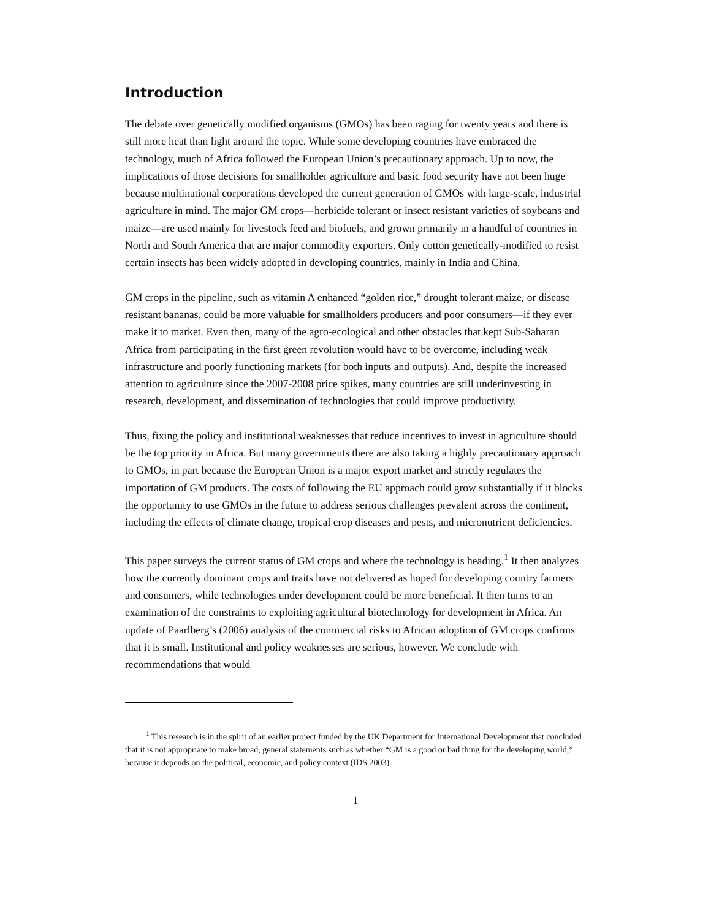Introduction
The debate over genetically modified organisms (GMOs) has been raging for twenty years and there is still more heat than light around the topic. While some developing countries have embraced the technology, much of Africa followed the European Union’s precautionary approach. Up to now, the implications of those decisions for smallholder agriculture and basic food security have not been huge because multinational corporations developed the current generation of GMOs with large-scale, industrial agriculture in mind. The major GM crops—herbicide tolerant or insect resistant varieties of soybeans and maize—are used mainly for livestock feed and biofuels, and grown primarily in a handful of countries in North and South America that are major commodity exporters. Only cotton genetically-modified to resist certain insects has been widely adopted in developing countries, mainly in India and China.
GM crops in the pipeline, such as vitamin A enhanced “golden rice,” drought tolerant maize, or disease resistant bananas, could be more valuable for smallholders producers and poor consumers—if they ever make it to market. Even then, many of the agro-ecological and other obstacles that kept Sub-Saharan Africa from participating in the first green revolution would have to be overcome, including weak infrastructure and poorly functioning markets (for both inputs and outputs). And, despite the increased attention to agriculture since the 2007-2008 price spikes, many countries are still underinvesting in research, development, and dissemination of technologies that could improve productivity.
Thus, fixing the policy and institutional weaknesses that reduce incentives to invest in agriculture should be the top priority in Africa. But many governments there are also taking a highly precautionary approach to GMOs, in part because the European Union is a major export market and strictly regulates the importation of GM products. The costs of following the EU approach could grow substantially if it blocks the opportunity to use GMOs in the future to address serious challenges prevalent across the continent, including the effects of climate change, tropical crop diseases and pests, and micronutrient deficiencies.
This paper surveys the current status of GM crops and where the technology is heading.<sup>1</sup> It then analyzes how the currently dominant crops and traits have not delivered as hoped for developing country farmers and consumers, while technologies under development could be more beneficial. It then turns to an examination of the constraints to exploiting agricultural biotechnology for development in Africa. An update of Paarlberg’s (2006) analysis of the commercial risks to African adoption of GM crops confirms that it is small. Institutional and policy weaknesses are serious, however. We conclude with recommendations that would
<sup>1</sup> This research is in the spirit of an earlier project funded by the UK Department for International Development that concluded that it is not appropriate to make broad, general statements such as whether “GM is a good or bad thing for the developing world,” because it depends on the political, economic, and policy context (IDS 2003).
1